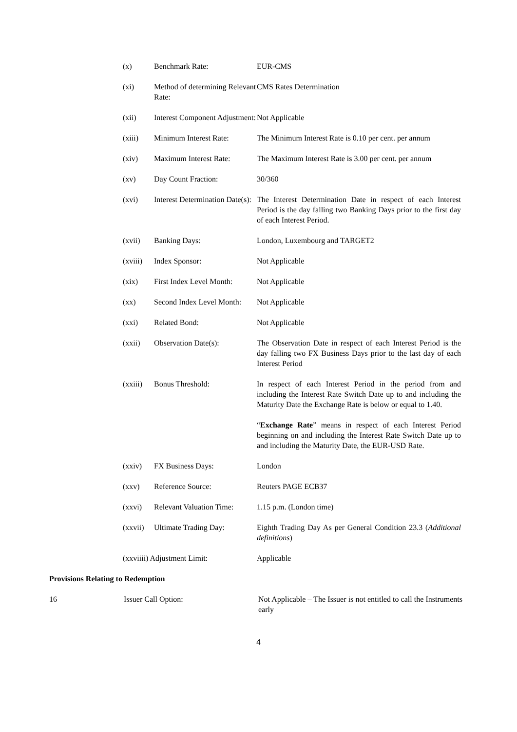| (x) | Benchmark Rate: | EUR-CMS |
| (xi) | Method of determining Relevant Rate: | CMS Rates Determination |
| (xii) | Interest Component Adjustment: | Not Applicable |
| (xiii) | Minimum Interest Rate: | The Minimum Interest Rate is 0.10 per cent. per annum |
| (xiv) | Maximum Interest Rate: | The Maximum Interest Rate is 3.00 per cent. per annum |
| (xv) | Day Count Fraction: | 30/360 |
| (xvi) | Interest Determination Date(s): | The Interest Determination Date in respect of each Interest Period is the day falling two Banking Days prior to the first day of each Interest Period. |
| (xvii) | Banking Days: | London, Luxembourg and TARGET2 |
| (xviii) | Index Sponsor: | Not Applicable |
| (xix) | First Index Level Month: | Not Applicable |
| (xx) | Second Index Level Month: | Not Applicable |
| (xxi) | Related Bond: | Not Applicable |
| (xxii) | Observation Date(s): | The Observation Date in respect of each Interest Period is the day falling two FX Business Days prior to the last day of each Interest Period |
| (xxiii) | Bonus Threshold: | In respect of each Interest Period in the period from and including the Interest Rate Switch Date up to and including the Maturity Date the Exchange Rate is below or equal to 1.40. “ Exchange Rate ” means in respect of each Interest Period beginning on and including the Interest Rate Switch Date up to and including the Maturity Date, the EUR-USD Rate. |
| (xxiv) | FX Business Days: | London |
| (xxv) | Reference Source: | Reuters PAGE ECB37 |
| (xxvi) | Relevant Valuation Time: | 1.15 p.m. (London time) |
| (xxvii) | Ultimate Trading Day: | Eighth Trading Day As per General Condition 23.3 ( Additional definitions ) |
| (xxviiii) Adjustment Limit: | | Applicable |
Provisions Relating to Redemption
16 Issuer Call Option: Not Applicable – The Issuer is not entitled to call the Instruments early
4